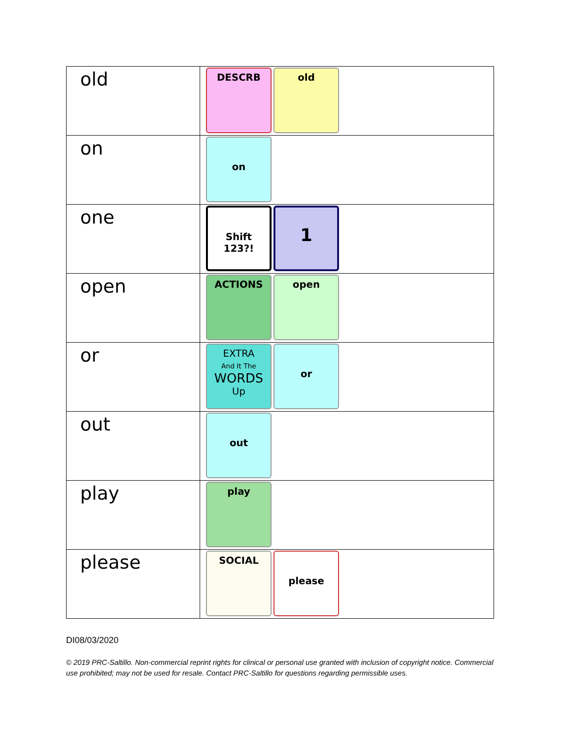| old | DESCRB old |
| on | on |
| one | Shift 123?! 1 |
| open | ACTIONS open |
| or | EXTRA And It The WORDS Up or |
| out | out |
| play | play |
| please | SOCIAL please |
DI08/03/2020
© 2019 PRC-Saltillo. Non-commercial reprint rights for clinical or personal use granted with inclusion of copyright notice. Commercial use prohibited; may not be used for resale. Contact PRC-Saltillo for questions regarding permissible uses.